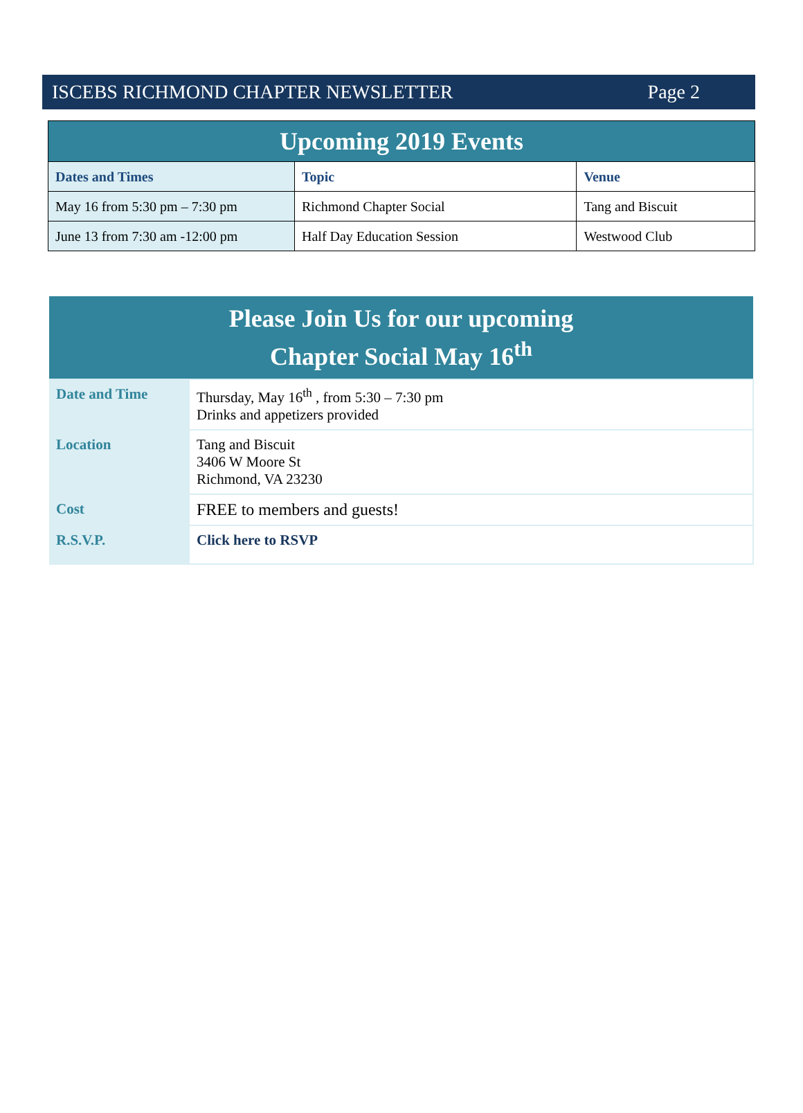ISCEBS RICHMOND CHAPTER NEWSLETTER Page 2
| Upcoming 2019 Events | | |
| Dates and Times | Topic | Venue |
| May 16 from 5:30 pm – 7:30 pm | Richmond Chapter Social | Tang and Biscuit |
| June 13 from 7:30 am -12:00 pm | Half Day Education Session | Westwood Club |
| Please Join Us for our upcoming Chapter Social May 16<sup>th</sup> | |
| Date and Time | Thursday, May 16<sup>th</sup> , from 5:30 – 7:30 pm Drinks and appetizers provided |
| Location | Tang and Biscuit 3406 W Moore St Richmond, VA 23230 |
| Cost | FREE to members and guests! |
| R.S.V.P. | Click here to RSVP |